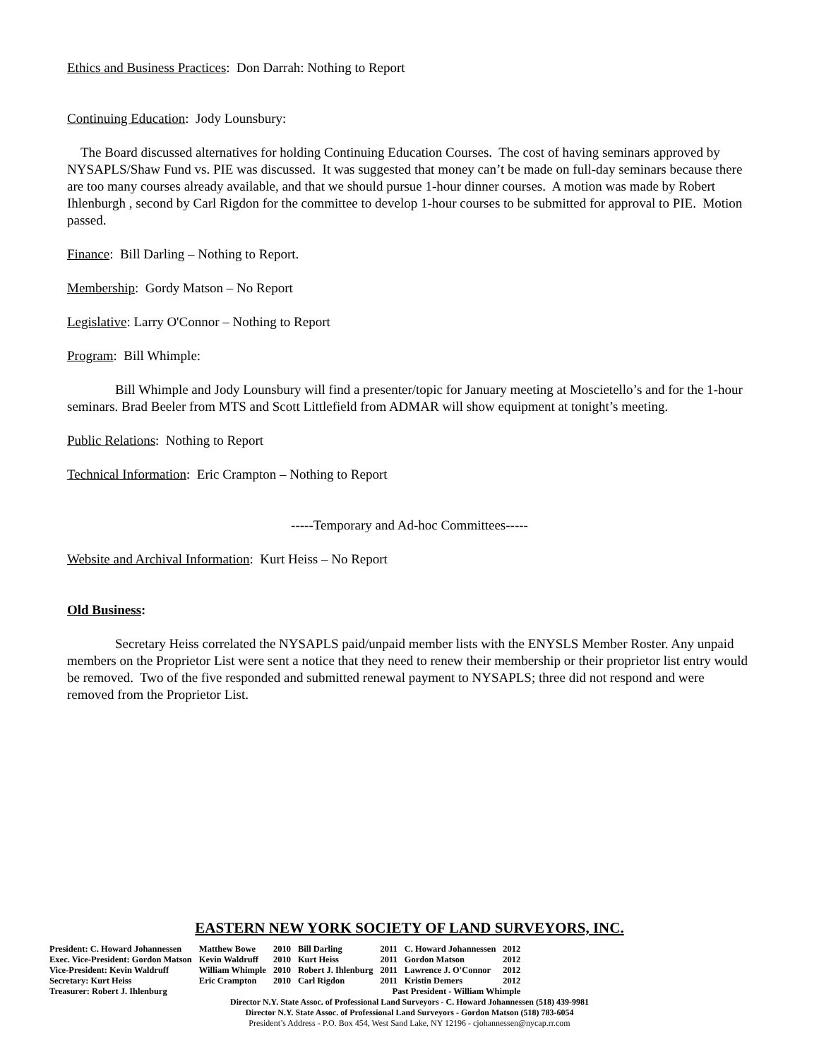Ethics and Business Practices: Don Darrah: Nothing to Report
Continuing Education: Jody Lounsbury:
The Board discussed alternatives for holding Continuing Education Courses. The cost of having seminars approved by NYSAPLS/Shaw Fund vs. PIE was discussed. It was suggested that money can’t be made on full-day seminars because there are too many courses already available, and that we should pursue 1-hour dinner courses. A motion was made by Robert Ihlenburgh , second by Carl Rigdon for the committee to develop 1-hour courses to be submitted for approval to PIE. Motion passed.
Finance: Bill Darling – Nothing to Report.
Membership: Gordy Matson – No Report
Legislative: Larry O'Connor – Nothing to Report
Program: Bill Whimple:
Bill Whimple and Jody Lounsbury will find a presenter/topic for January meeting at Moscietello’s and for the 1-hour seminars. Brad Beeler from MTS and Scott Littlefield from ADMAR will show equipment at tonight’s meeting.
Public Relations: Nothing to Report
Technical Information: Eric Crampton – Nothing to Report
-----Temporary and Ad-hoc Committees-----
Website and Archival Information: Kurt Heiss – No Report
Old Business:
Secretary Heiss correlated the NYSAPLS paid/unpaid member lists with the ENYSLS Member Roster. Any unpaid members on the Proprietor List were sent a notice that they need to renew their membership or their proprietor list entry would be removed. Two of the five responded and submitted renewal payment to NYSAPLS; three did not respond and were removed from the Proprietor List.
EASTERN NEW YORK SOCIETY OF LAND SURVEYORS, INC.
| President: C. Howard Johannessen | Matthew Bowe | 2010 | Bill Darling | 2011 | C. Howard Johannessen | 2012 |
| Exec. Vice-President: Gordon Matson | Kevin Waldruff | 2010 | Kurt Heiss | 2011 | Gordon Matson | 2012 |
| Vice-President: Kevin Waldruff | William Whimple | 2010 | Robert J. Ihlenburg | 2011 | Lawrence J. O'Connor | 2012 |
| Secretary: Kurt Heiss | Eric Crampton | 2010 | Carl Rigdon | 2011 | Kristin Demers | 2012 |
| Treasurer: Robert J. Ihlenburg | Past President - William Whimple | | | | | |
Director N.Y. State Assoc. of Professional Land Surveyors - C. Howard Johannessen (518) 439-9981
Director N.Y. State Assoc. of Professional Land Surveyors - Gordon Matson (518) 783-6054
President’s Address - P.O. Box 454, West Sand Lake, NY 12196 - cjohannessen@nycap.rr.com